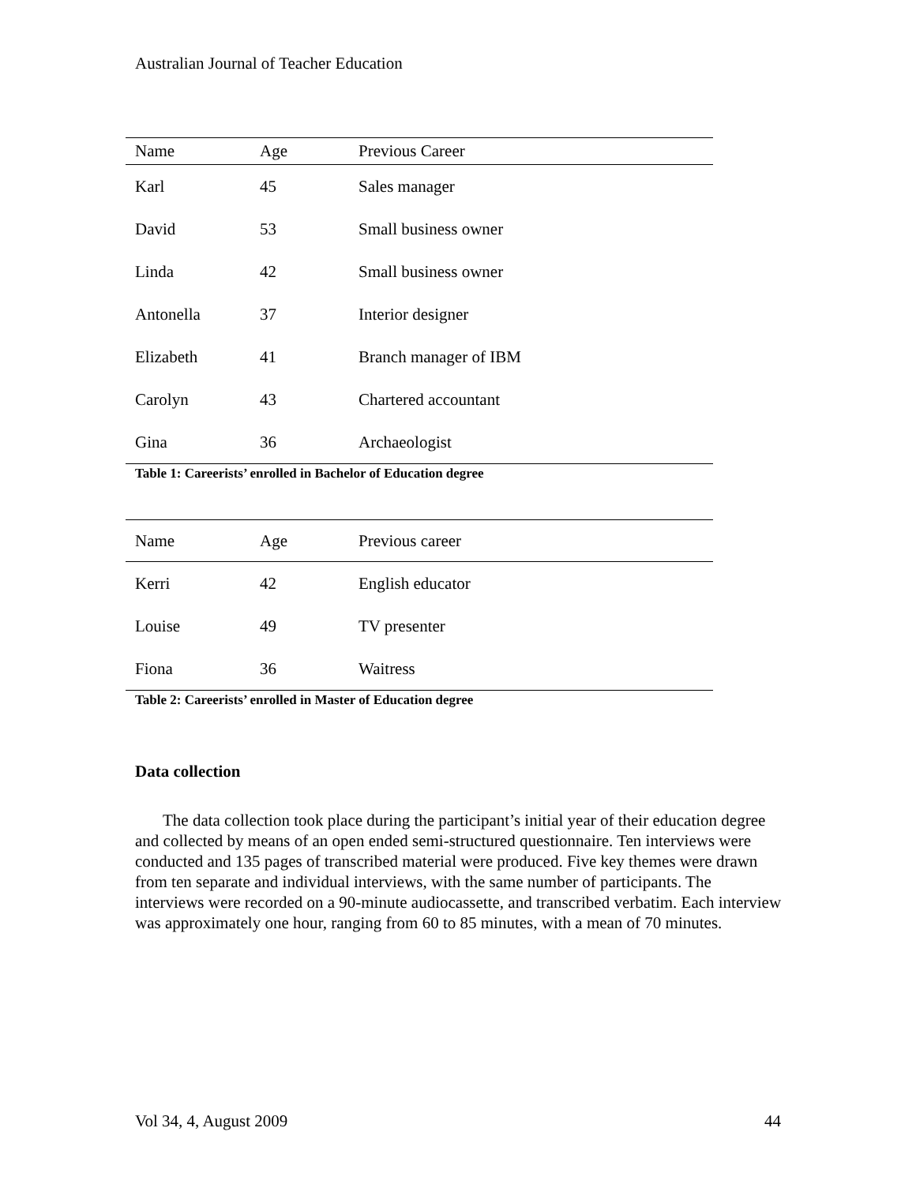Australian Journal of Teacher Education
| Name | Age | Previous Career |
| --- | --- | --- |
| Karl | 45 | Sales manager |
| David | 53 | Small business owner |
| Linda | 42 | Small business owner |
| Antonella | 37 | Interior designer |
| Elizabeth | 41 | Branch manager of IBM |
| Carolyn | 43 | Chartered accountant |
| Gina | 36 | Archaeologist |
Table 1: Careerists’ enrolled in Bachelor of Education degree
| Name | Age | Previous career |
| --- | --- | --- |
| Kerri | 42 | English educator |
| Louise | 49 | TV presenter |
| Fiona | 36 | Waitress |
Table 2: Careerists’ enrolled in Master of Education degree
Data collection
The data collection took place during the participant’s initial year of their education degree and collected by means of an open ended semi-structured questionnaire. Ten interviews were conducted and 135 pages of transcribed material were produced. Five key themes were drawn from ten separate and individual interviews, with the same number of participants. The interviews were recorded on a 90-minute audiocassette, and transcribed verbatim. Each interview was approximately one hour, ranging from 60 to 85 minutes, with a mean of 70 minutes.
Vol 34, 4, August 2009 44